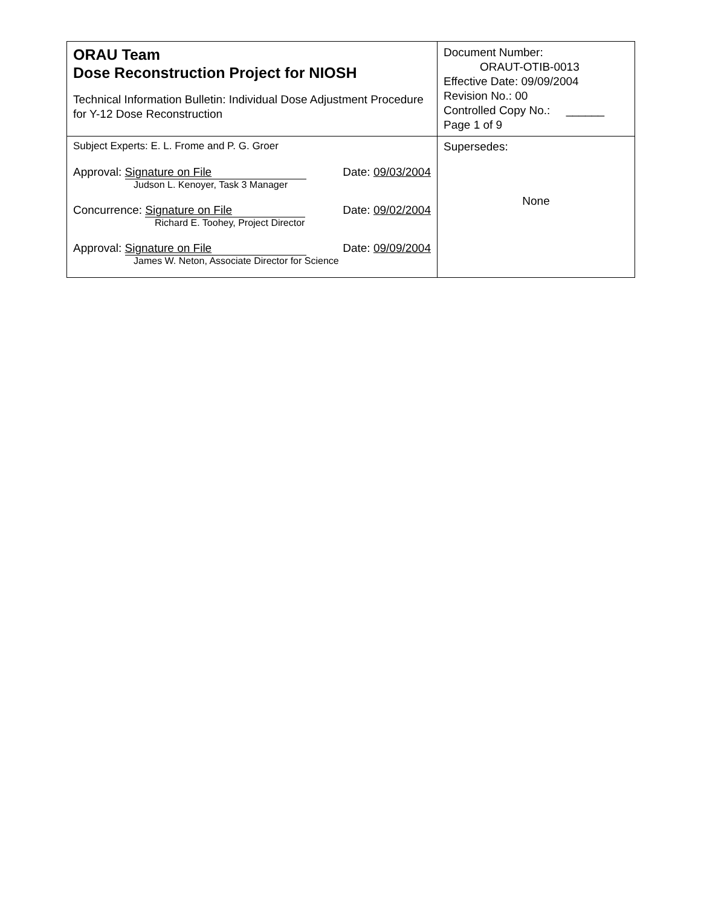| ORAU Team Dose Reconstruction Project for NIOSH Technical Information Bulletin: Individual Dose Adjustment Procedure for Y-12 Dose Reconstruction | Document Number: ORAUT-OTIB-0013 Effective Date: 09/09/2004 Revision No.: 00 Controlled Copy No.: ______ Page 1 of 9 |
| Subject Experts: E. L. Frome and P. G. Groer Approval: Signature on File Judson L. Kenoyer, Task 3 Manager Date: 09/03/2004 Concurrence: Signature on File Richard E. Toohey, Project Director Date: 09/02/2004 Approval: Signature on File James W. Neton, Associate Director for Science Date: 09/09/2004 | Supersedes: None |